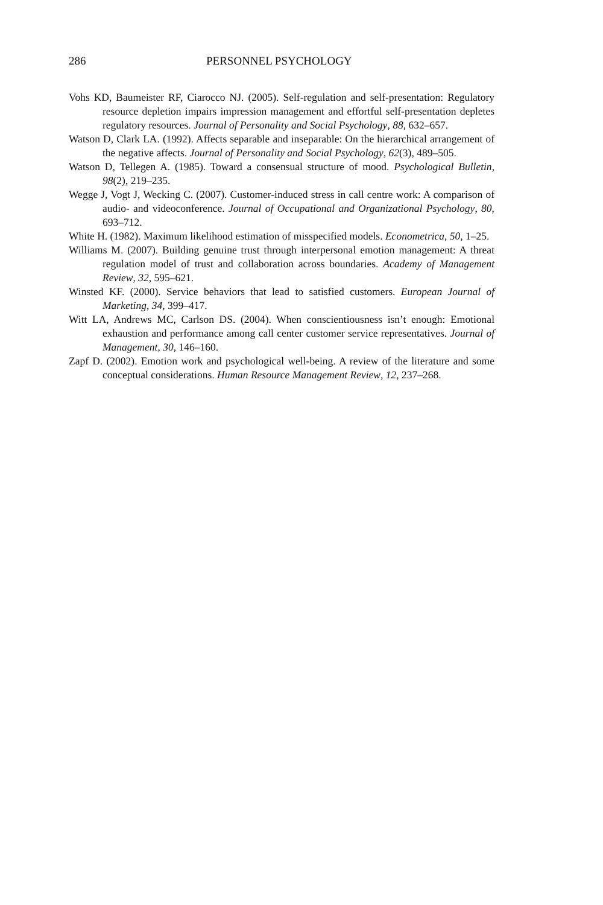286 PERSONNEL PSYCHOLOGY
Vohs KD, Baumeister RF, Ciarocco NJ. (2005). Self-regulation and self-presentation: Regulatory resource depletion impairs impression management and effortful self-presentation depletes regulatory resources. Journal of Personality and Social Psychology, 88, 632–657.
Watson D, Clark LA. (1992). Affects separable and inseparable: On the hierarchical arrangement of the negative affects. Journal of Personality and Social Psychology, 62(3), 489–505.
Watson D, Tellegen A. (1985). Toward a consensual structure of mood. Psychological Bulletin, 98(2), 219–235.
Wegge J, Vogt J, Wecking C. (2007). Customer-induced stress in call centre work: A comparison of audio- and videoconference. Journal of Occupational and Organizational Psychology, 80, 693–712.
White H. (1982). Maximum likelihood estimation of misspecified models. Econometrica, 50, 1–25.
Williams M. (2007). Building genuine trust through interpersonal emotion management: A threat regulation model of trust and collaboration across boundaries. Academy of Management Review, 32, 595–621.
Winsted KF. (2000). Service behaviors that lead to satisfied customers. European Journal of Marketing, 34, 399–417.
Witt LA, Andrews MC, Carlson DS. (2004). When conscientiousness isn’t enough: Emotional exhaustion and performance among call center customer service representatives. Journal of Management, 30, 146–160.
Zapf D. (2002). Emotion work and psychological well-being. A review of the literature and some conceptual considerations. Human Resource Management Review, 12, 237–268.